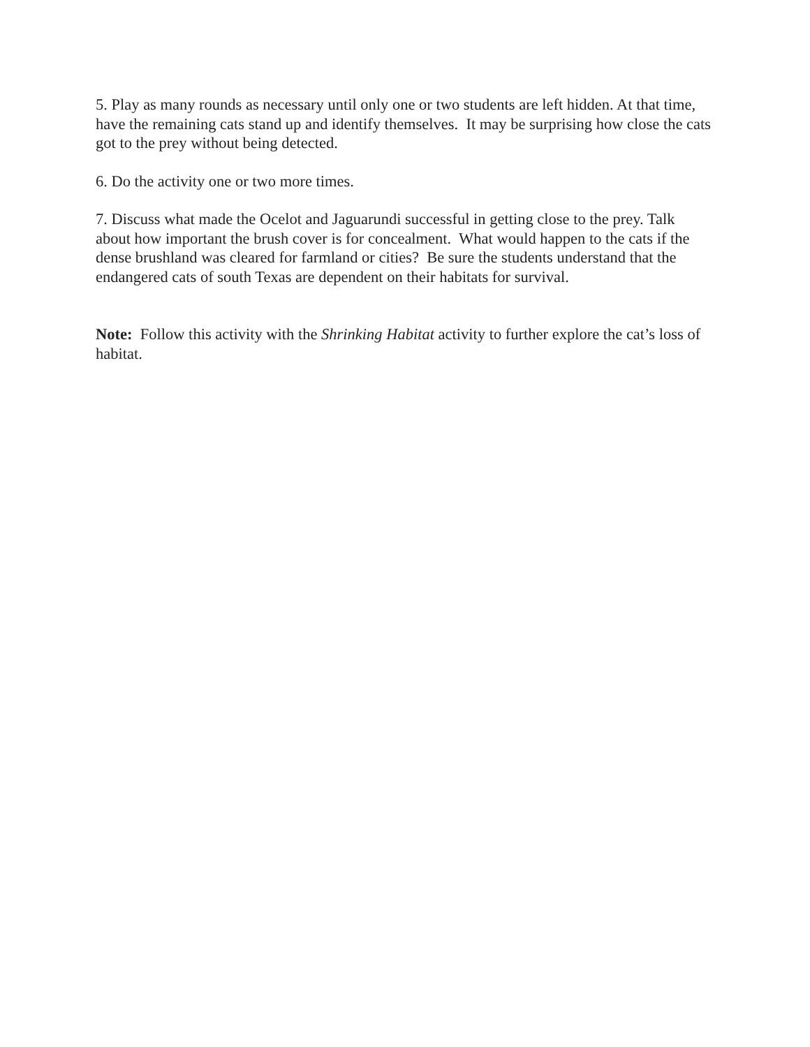5. Play as many rounds as necessary until only one or two students are left hidden. At that time, have the remaining cats stand up and identify themselves. It may be surprising how close the cats got to the prey without being detected.
6. Do the activity one or two more times.
7. Discuss what made the Ocelot and Jaguarundi successful in getting close to the prey. Talk about how important the brush cover is for concealment. What would happen to the cats if the dense brushland was cleared for farmland or cities? Be sure the students understand that the endangered cats of south Texas are dependent on their habitats for survival.
Note: Follow this activity with the Shrinking Habitat activity to further explore the cat’s loss of habitat.